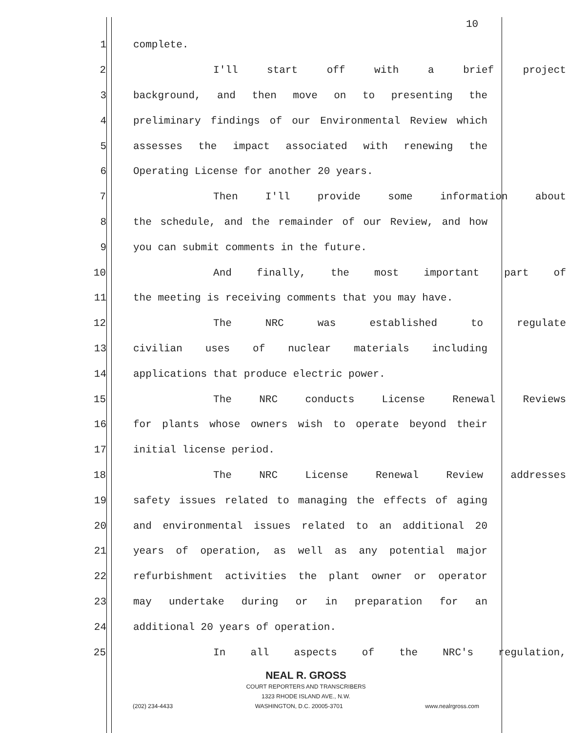10
1 complete.
2 I'll start off with a brief project
3 background, and then move on to presenting the
4 preliminary findings of our Environmental Review which
5 assesses the impact associated with renewing the
6 Operating License for another 20 years.
7 Then I'll provide some information about
8 the schedule, and the remainder of our Review, and how
9 you can submit comments in the future.
10 And finally, the most important part of
11 the meeting is receiving comments that you may have.
12 The NRC was established to regulate
13 civilian uses of nuclear materials including
14 applications that produce electric power.
15 The NRC conducts License Renewal Reviews
16 for plants whose owners wish to operate beyond their
17 initial license period.
18 The NRC License Renewal Review addresses
19 safety issues related to managing the effects of aging
20 and environmental issues related to an additional 20
21 years of operation, as well as any potential major
22 refurbishment activities the plant owner or operator
23 may undertake during or in preparation for an
24 additional 20 years of operation.
25 In all aspects of the NRC's regulation,
NEAL R. GROSS
COURT REPORTERS AND TRANSCRIBERS
1323 RHODE ISLAND AVE., N.W.
(202) 234-4433 WASHINGTON, D.C. 20005-3701 www.nealrgross.com